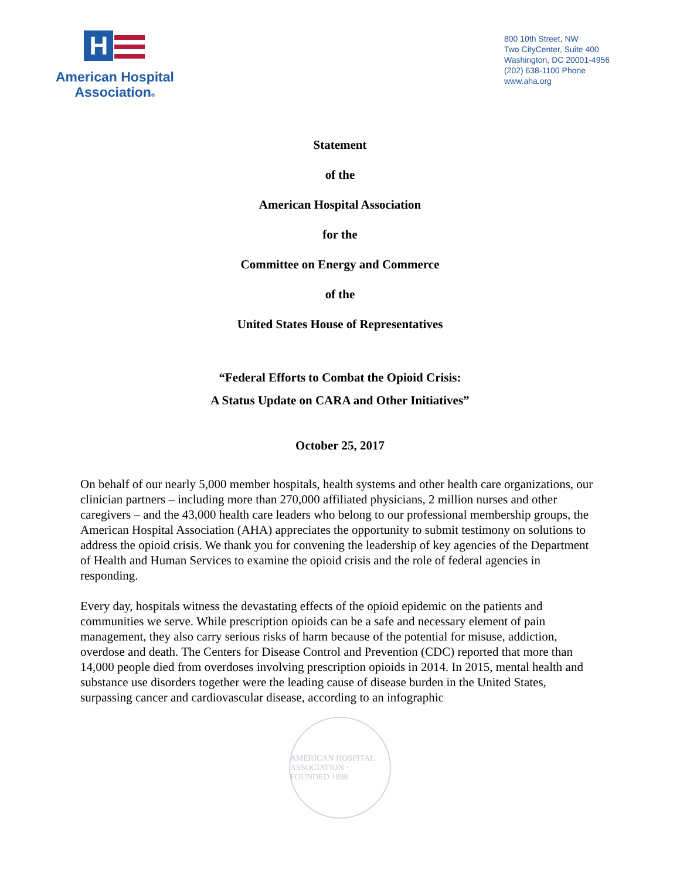H
American Hospital
Association®
800 10th Street, NW
Two CityCenter, Suite 400
Washington, DC 20001-4956
(202) 638-1100 Phone
www.aha.org
Statement
of the
American Hospital Association
for the
Committee on Energy and Commerce
of the
United States House of Representatives
“Federal Efforts to Combat the Opioid Crisis:
A Status Update on CARA and Other Initiatives”
October 25, 2017
On behalf of our nearly 5,000 member hospitals, health systems and other health care organizations, our clinician partners – including more than 270,000 affiliated physicians, 2 million nurses and other caregivers – and the 43,000 health care leaders who belong to our professional membership groups, the American Hospital Association (AHA) appreciates the opportunity to submit testimony on solutions to address the opioid crisis. We thank you for convening the leadership of key agencies of the Department of Health and Human Services to examine the opioid crisis and the role of federal agencies in responding.
Every day, hospitals witness the devastating effects of the opioid epidemic on the patients and communities we serve. While prescription opioids can be a safe and necessary element of pain management, they also carry serious risks of harm because of the potential for misuse, addiction, overdose and death. The Centers for Disease Control and Prevention (CDC) reported that more than 14,000 people died from overdoses involving prescription opioids in 2014. In 2015, mental health and substance use disorders together were the leading cause of disease burden in the United States, surpassing cancer and cardiovascular disease, according to an infographic
AMERICAN HOSPITAL ASSOCIATION · FOUNDED 1898